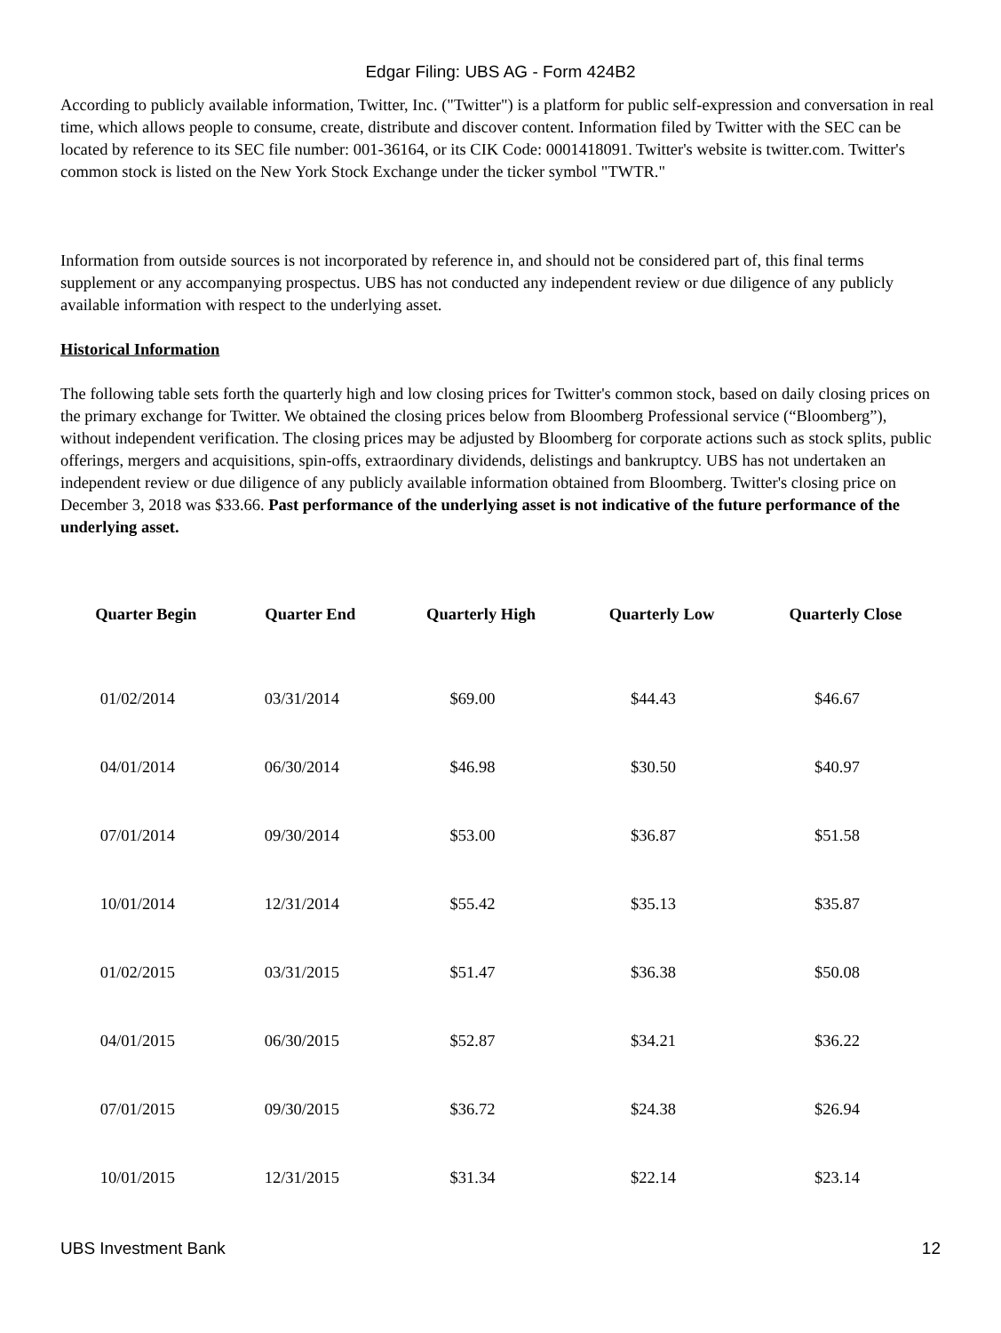Edgar Filing: UBS AG - Form 424B2
According to publicly available information, Twitter, Inc. ("Twitter") is a platform for public self-expression and conversation in real time, which allows people to consume, create, distribute and discover content. Information filed by Twitter with the SEC can be located by reference to its SEC file number: 001-36164, or its CIK Code: 0001418091. Twitter's website is twitter.com. Twitter's common stock is listed on the New York Stock Exchange under the ticker symbol "TWTR."
Information from outside sources is not incorporated by reference in, and should not be considered part of, this final terms supplement or any accompanying prospectus. UBS has not conducted any independent review or due diligence of any publicly available information with respect to the underlying asset.
Historical Information
The following table sets forth the quarterly high and low closing prices for Twitter's common stock, based on daily closing prices on the primary exchange for Twitter. We obtained the closing prices below from Bloomberg Professional service (“Bloomberg”), without independent verification. The closing prices may be adjusted by Bloomberg for corporate actions such as stock splits, public offerings, mergers and acquisitions, spin-offs, extraordinary dividends, delistings and bankruptcy. UBS has not undertaken an independent review or due diligence of any publicly available information obtained from Bloomberg. Twitter's closing price on December 3, 2018 was $33.66. Past performance of the underlying asset is not indicative of the future performance of the underlying asset.
| Quarter Begin | Quarter End | Quarterly High | Quarterly Low | Quarterly Close |
| --- | --- | --- | --- | --- |
| 01/02/2014 | 03/31/2014 | $69.00 | $44.43 | $46.67 |
| 04/01/2014 | 06/30/2014 | $46.98 | $30.50 | $40.97 |
| 07/01/2014 | 09/30/2014 | $53.00 | $36.87 | $51.58 |
| 10/01/2014 | 12/31/2014 | $55.42 | $35.13 | $35.87 |
| 01/02/2015 | 03/31/2015 | $51.47 | $36.38 | $50.08 |
| 04/01/2015 | 06/30/2015 | $52.87 | $34.21 | $36.22 |
| 07/01/2015 | 09/30/2015 | $36.72 | $24.38 | $26.94 |
| 10/01/2015 | 12/31/2015 | $31.34 | $22.14 | $23.14 |
UBS Investment Bank 12